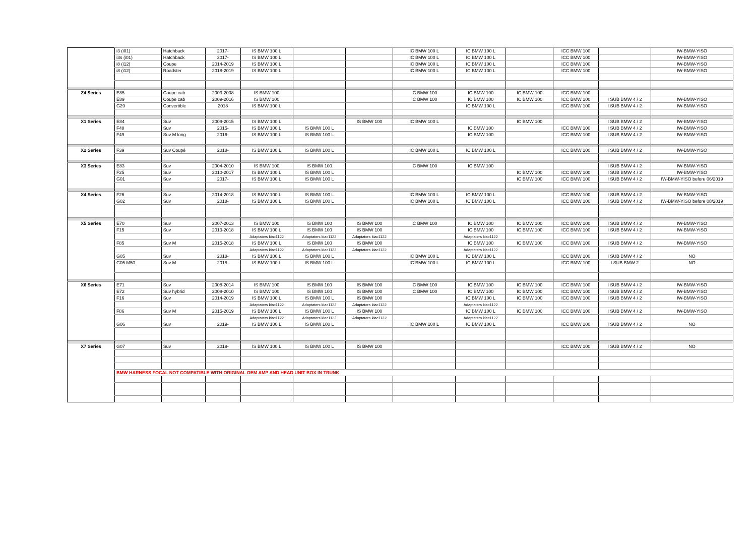| | i3 (i01) | Hatchback | 2017- | IS BMW 100 L | | | IC BMW 100 L | IC BMW 100 L | | ICC BMW 100 | | IW-BMW-YISO |
| | i3s (i01) | Hatchback | 2017- | IS BMW 100 L | | | IC BMW 100 L | IC BMW 100 L | | ICC BMW 100 | | IW-BMW-YISO |
| | i8 (i12) | Coupe | 2014-2019 | IS BMW 100 L | | | IC BMW 100 L | IC BMW 100 L | | ICC BMW 100 | | IW-BMW-YISO |
| | i8 (i12) | Roadster | 2018-2019 | IS BMW 100 L | | | IC BMW 100 L | IC BMW 100 L | | ICC BMW 100 | | IW-BMW-YISO |
| Z4 Series | E85 | Coupe cab | 2003-2008 | IS BMW 100 | | | IC BMW 100 | IC BMW 100 | IC BMW 100 | ICC BMW 100 | | |
| | E89 | Coupe cab | 2009-2016 | IS BMW 100 | | | IC BMW 100 | IC BMW 100 | IC BMW 100 | ICC BMW 100 | I SUB BMW 4 / 2 | IW-BMW-YISO |
| | G29 | Convertible | 2018 | IS BMW 100 L | | | | IC BMW 100 L | | ICC BMW 100 | I SUB BMW 4 / 2 | IW-BMW-YISO |
| X1 Series | E84 | Suv | 2009-2015 | IS BMW 100 L | | IS BMW 100 | IC BMW 100 L | | IC BMW 100 | | I SUB BMW 4 / 2 | IW-BMW-YISO |
| | F48 | Suv | 2015- | IS BMW 100 L | IS BMW 100 L | | | IC BMW 100 | | ICC BMW 100 | I SUB BMW 4 / 2 | IW-BMW-YISO |
| | F49 | Suv M long | 2016- | IS BMW 100 L | IS BMW 100 L | | | IC BMW 100 | | ICC BMW 100 | I SUB BMW 4 / 2 | IW-BMW-YISO |
| X2 Series | F39 | Suv Coupé | 2018- | IS BMW 100 L | IS BMW 100 L | | IC BMW 100 L | IC BMW 100 L | | ICC BMW 100 | I SUB BMW 4 / 2 | IW-BMW-YISO |
| X3 Series | E83 | Suv | 2004-2010 | IS BMW 100 | IS BMW 100 | | IC BMW 100 | IC BMW 100 | | | I SUB BMW 4 / 2 | IW-BMW-YISO |
| | F25 | Suv | 2010-2017 | IS BMW 100 L | IS BMW 100 L | | | | IC BMW 100 | ICC BMW 100 | I SUB BMW 4 / 2 | IW-BMW-YISO |
| | G01 | Suv | 2017- | IS BMW 100 L | IS BMW 100 L | | | | IC BMW 100 | ICC BMW 100 | I SUB BMW 4 / 2 | IW-BMW-YISO before 06/2019 |
| X4 Series | F26 | Suv | 2014-2018 | IS BMW 100 L | IS BMW 100 L | | IC BMW 100 L | IC BMW 100 L | | ICC BMW 100 | I SUB BMW 4 / 2 | IW-BMW-YISO |
| | G02 | Suv | 2018- | IS BMW 100 L | IS BMW 100 L | | IC BMW 100 L | IC BMW 100 L | | ICC BMW 100 | I SUB BMW 4 / 2 | IW-BMW-YISO before 08/2019 |
| X5 Series | E70 | Suv | 2007-2013 | IS BMW 100 | IS BMW 100 | IS BMW 100 | IC BMW 100 | IC BMW 100 | IC BMW 100 | ICC BMW 100 | I SUB BMW 4 / 2 | IW-BMW-YISO |
| | F15 | Suv | 2013-2018 | IS BMW 100 L | IS BMW 100 | IS BMW 100 | | IC BMW 100 | IC BMW 100 | ICC BMW 100 | I SUB BMW 4 / 2 | IW-BMW-YISO |
| | | | | Adaptaters kiac1122 | Adaptaters kiac1122 | Adaptaters kiac1122 | | Adaptaters kiac1122 | | | | |
| | F85 | Suv M | 2015-2018 | IS BMW 100 L | IS BMW 100 | IS BMW 100 | | IC BMW 100 | IC BMW 100 | ICC BMW 100 | I SUB BMW 4 / 2 | IW-BMW-YISO |
| | | | | Adaptaters kiac1122 | Adaptaters kiac1122 | Adaptaters kiac1122 | | Adaptaters kiac1122 | | | | |
| | G05 | Suv | 2018- | IS BMW 100 L | IS BMW 100 L | | IC BMW 100 L | IC BMW 100 L | | ICC BMW 100 | I SUB BMW 4 / 2 | NO |
| | G05 M50 | Suv M | 2018- | IS BMW 100 L | IS BMW 100 L | | IC BMW 100 L | IC BMW 100 L | | ICC BMW 100 | I SUB BMW 2 | NO |
| X6 Series | E71 | Suv | 2008-2014 | IS BMW 100 | IS BMW 100 | IS BMW 100 | IC BMW 100 | IC BMW 100 | IC BMW 100 | ICC BMW 100 | I SUB BMW 4 / 2 | IW-BMW-YISO |
| | E72 | Suv hybrid | 2009-2010 | IS BMW 100 | IS BMW 100 | IS BMW 100 | IC BMW 100 | IC BMW 100 | IC BMW 100 | ICC BMW 100 | I SUB BMW 4 / 2 | IW-BMW-YISO |
| | F16 | Suv | 2014-2019 | IS BMW 100 L | IS BMW 100 L | IS BMW 100 | | IC BMW 100 L | IC BMW 100 | ICC BMW 100 | I SUB BMW 4 / 2 | IW-BMW-YISO |
| | | | | Adaptaters kiac1122 | Adaptaters kiac1122 | Adaptaters kiac1122 | | Adaptaters kiac1122 | | | | |
| | F86 | Suv M | 2015-2019 | IS BMW 100 L | IS BMW 100 L | IS BMW 100 | | IC BMW 100 L | IC BMW 100 | ICC BMW 100 | I SUB BMW 4 / 2 | IW-BMW-YISO |
| | | | | Adaptaters kiac1122 | Adaptaters kiac1122 | Adaptaters kiac1122 | | Adaptaters kiac1122 | | | | |
| | G06 | Suv | 2019- | IS BMW 100 L | IS BMW 100 L | | IC BMW 100 L | IC BMW 100 L | | ICC BMW 100 | I SUB BMW 4 / 2 | NO |
| X7 Series | G07 | Suv | 2019- | IS BMW 100 L | IS BMW 100 L | IS BMW 100 | | | | ICC BMW 100 | I SUB BMW 4 / 2 | NO |
| | BMW HARNESS FOCAL NOT COMPATIBLE WITH ORIGINAL OEM AMP AND HEAD UNIT BOX IN TRUNK | | | | | | | | | | | |